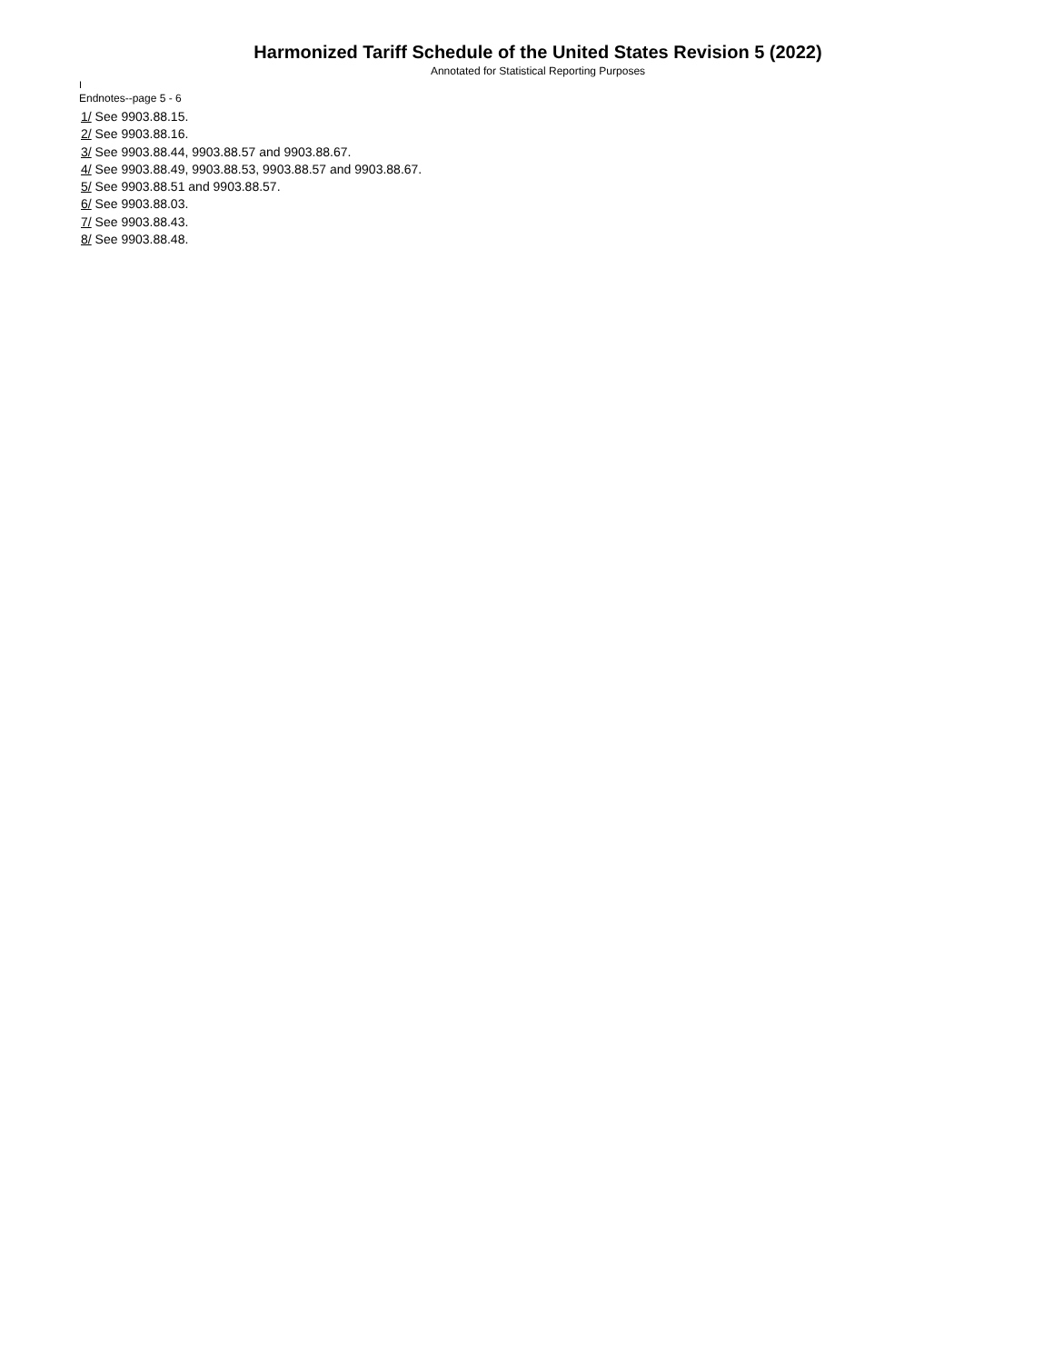Harmonized Tariff Schedule of the United States Revision 5 (2022)
Annotated for Statistical Reporting Purposes
I
Endnotes--page 5 - 6
1/ See 9903.88.15.
2/ See 9903.88.16.
3/ See 9903.88.44, 9903.88.57 and 9903.88.67.
4/ See 9903.88.49, 9903.88.53, 9903.88.57 and 9903.88.67.
5/ See 9903.88.51 and 9903.88.57.
6/ See 9903.88.03.
7/ See 9903.88.43.
8/ See 9903.88.48.